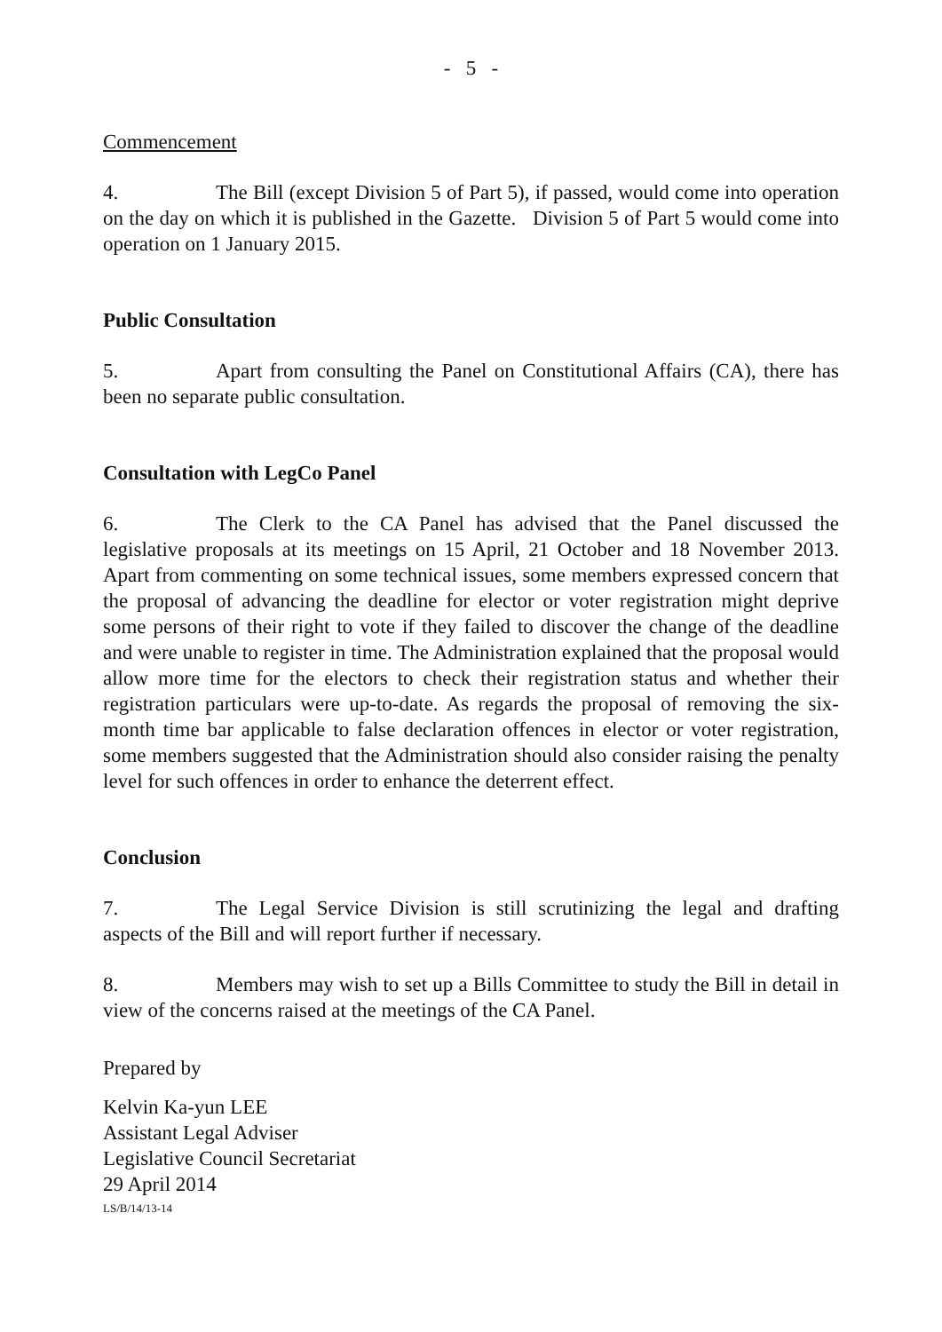- 5 -
Commencement
4. The Bill (except Division 5 of Part 5), if passed, would come into operation on the day on which it is published in the Gazette. Division 5 of Part 5 would come into operation on 1 January 2015.
Public Consultation
5. Apart from consulting the Panel on Constitutional Affairs (CA), there has been no separate public consultation.
Consultation with LegCo Panel
6. The Clerk to the CA Panel has advised that the Panel discussed the legislative proposals at its meetings on 15 April, 21 October and 18 November 2013. Apart from commenting on some technical issues, some members expressed concern that the proposal of advancing the deadline for elector or voter registration might deprive some persons of their right to vote if they failed to discover the change of the deadline and were unable to register in time. The Administration explained that the proposal would allow more time for the electors to check their registration status and whether their registration particulars were up-to-date. As regards the proposal of removing the six-month time bar applicable to false declaration offences in elector or voter registration, some members suggested that the Administration should also consider raising the penalty level for such offences in order to enhance the deterrent effect.
Conclusion
7. The Legal Service Division is still scrutinizing the legal and drafting aspects of the Bill and will report further if necessary.
8. Members may wish to set up a Bills Committee to study the Bill in detail in view of the concerns raised at the meetings of the CA Panel.
Prepared by
Kelvin Ka-yun LEE
Assistant Legal Adviser
Legislative Council Secretariat
29 April 2014
LS/B/14/13-14